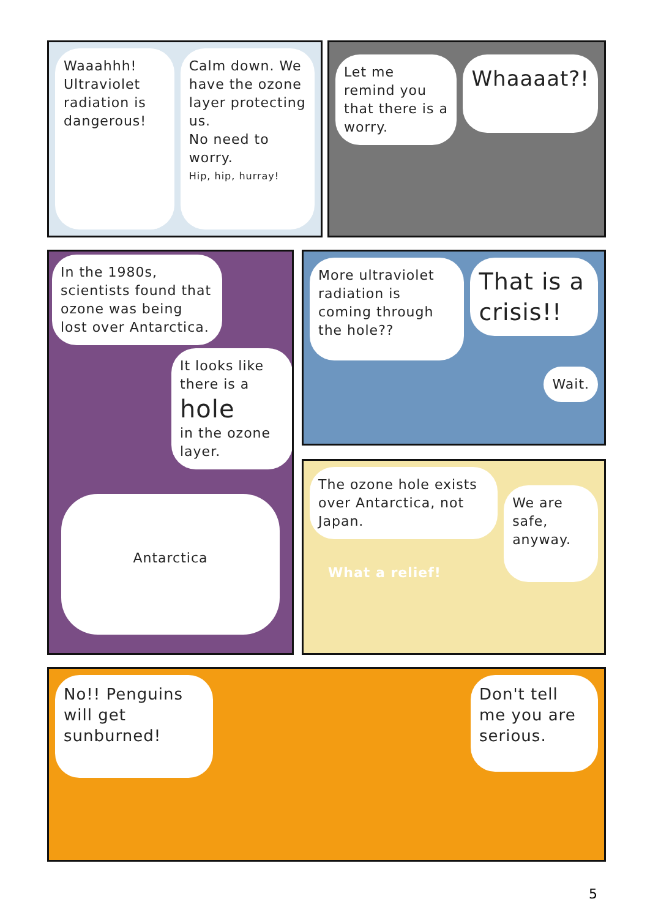Waaahhh! Ultraviolet radiation is dangerous!
Calm down. We have the ozone layer protecting us.
No need to worry.
Hip, hip, hurray!
Let me remind you that there is a worry.
Whaaaat?!
In the 1980s, scientists found that ozone was being lost over Antarctica.
It looks like there is a
hole
in the ozone layer.
Antarctica
More ultraviolet radiation is coming through the hole??
That is a crisis!!
Wait.
The ozone hole exists over Antarctica, not Japan.
What a relief!
We are safe, anyway.
No!! Penguins will get sunburned!
Don't tell me you are serious.
5